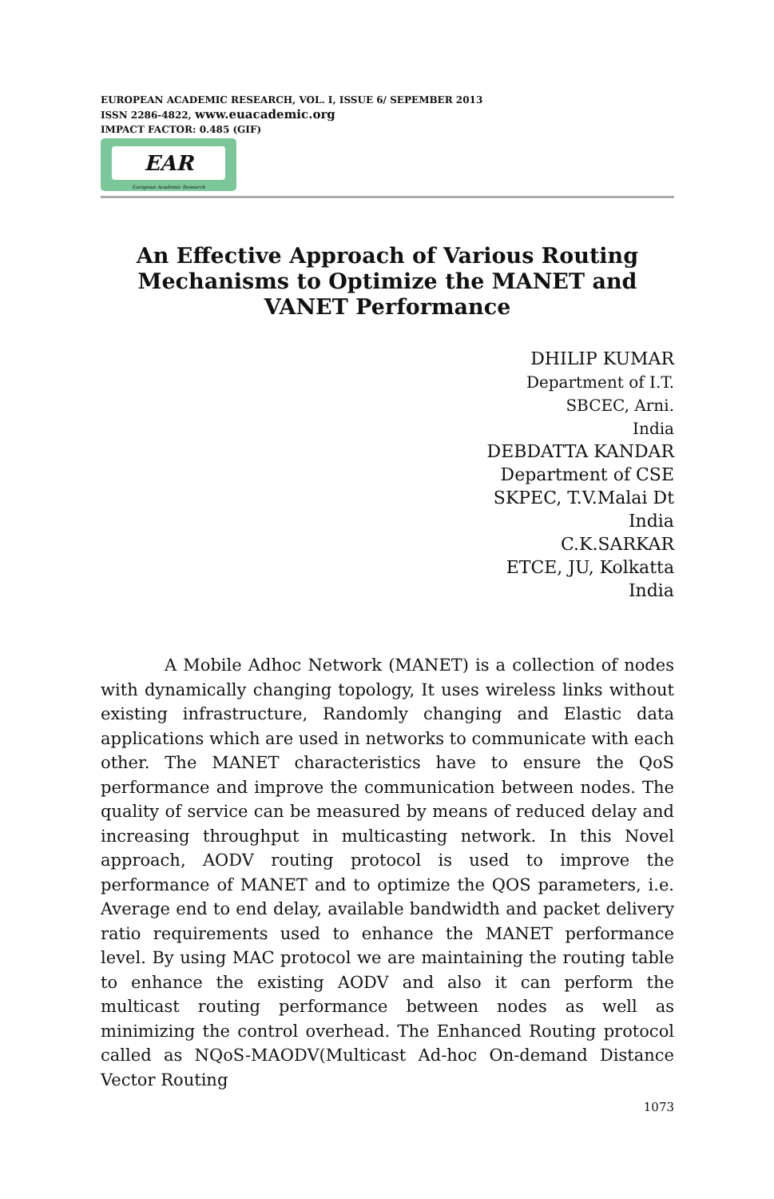EUROPEAN ACADEMIC RESEARCH, VOL. I, ISSUE 6/ SEPEMBER 2013
ISSN 2286-4822, www.euacademic.org
IMPACT FACTOR: 0.485 (GIF)
EAR
European Academic Research
An Effective Approach of Various Routing Mechanisms to Optimize the MANET and VANET Performance
DHILIP KUMAR
Department of I.T.
SBCEC, Arni.
India
DEBDATTA KANDAR
Department of CSE
SKPEC, T.V.Malai Dt
India
C.K.SARKAR
ETCE, JU, Kolkatta
India
A Mobile Adhoc Network (MANET) is a collection of nodes with dynamically changing topology, It uses wireless links without existing infrastructure, Randomly changing and Elastic data applications which are used in networks to communicate with each other. The MANET characteristics have to ensure the QoS performance and improve the communication between nodes. The quality of service can be measured by means of reduced delay and increasing throughput in multicasting network. In this Novel approach, AODV routing protocol is used to improve the performance of MANET and to optimize the QOS parameters, i.e. Average end to end delay, available bandwidth and packet delivery ratio requirements used to enhance the MANET performance level. By using MAC protocol we are maintaining the routing table to enhance the existing AODV and also it can perform the multicast routing performance between nodes as well as minimizing the control overhead. The Enhanced Routing protocol called as NQoS-MAODV(Multicast Ad-hoc On-demand Distance Vector Routing
1073